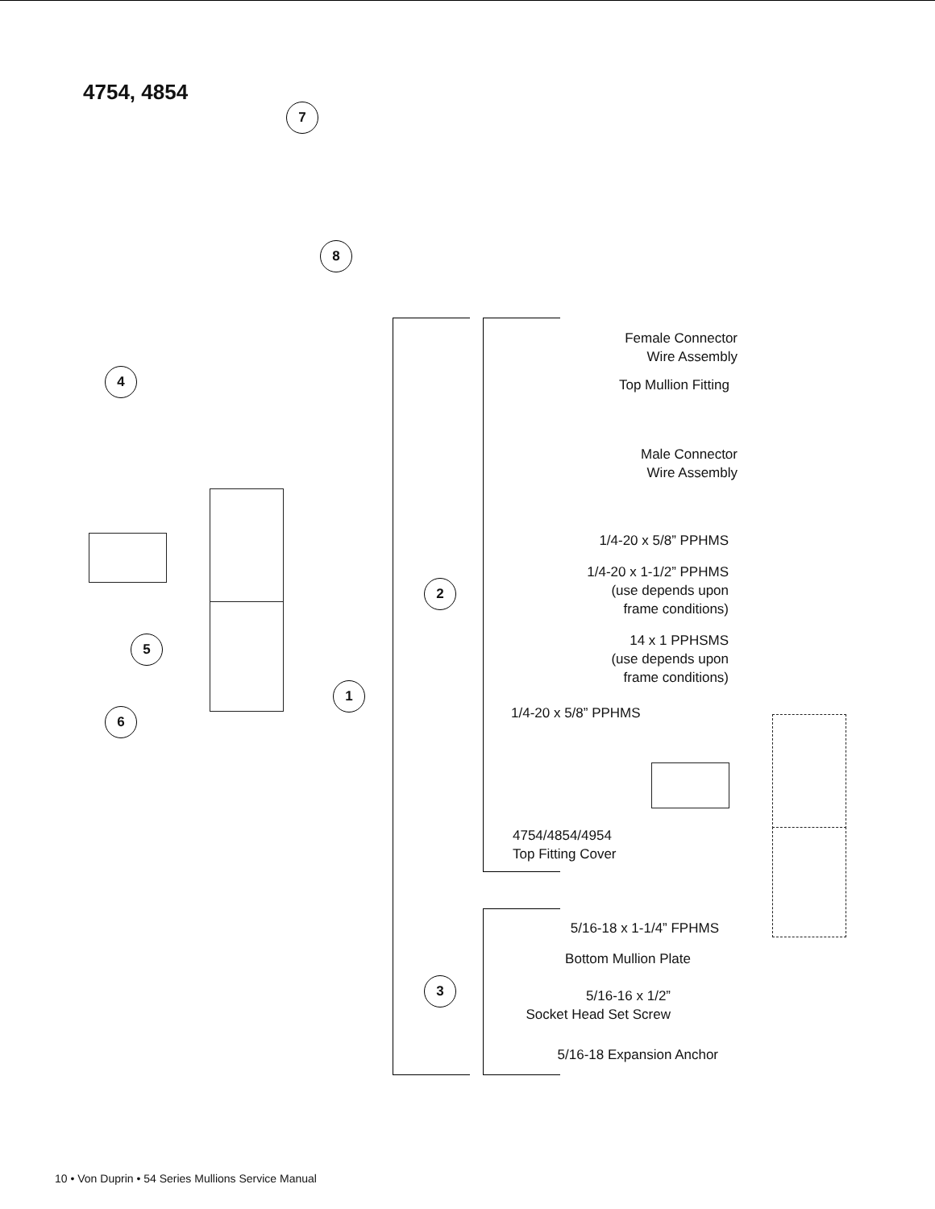4754, 4854
7
8
4
5
6
1
2
3
Female Connector
Wire Assembly
Top Mullion Fitting
Male Connector
Wire Assembly
1/4-20 x 5/8” PPHMS
1/4-20 x 1-1/2” PPHMS
(use depends upon
frame conditions)
14 x 1 PPHSMS
(use depends upon
frame conditions)
1/4-20 x 5/8” PPHMS
4754/4854/4954
Top Fitting Cover
5/16-18 x 1-1/4” FPHMS
Bottom Mullion Plate
5/16-16 x 1/2”
Socket Head Set Screw
5/16-18 Expansion Anchor
10 • Von Duprin • 54 Series Mullions Service Manual